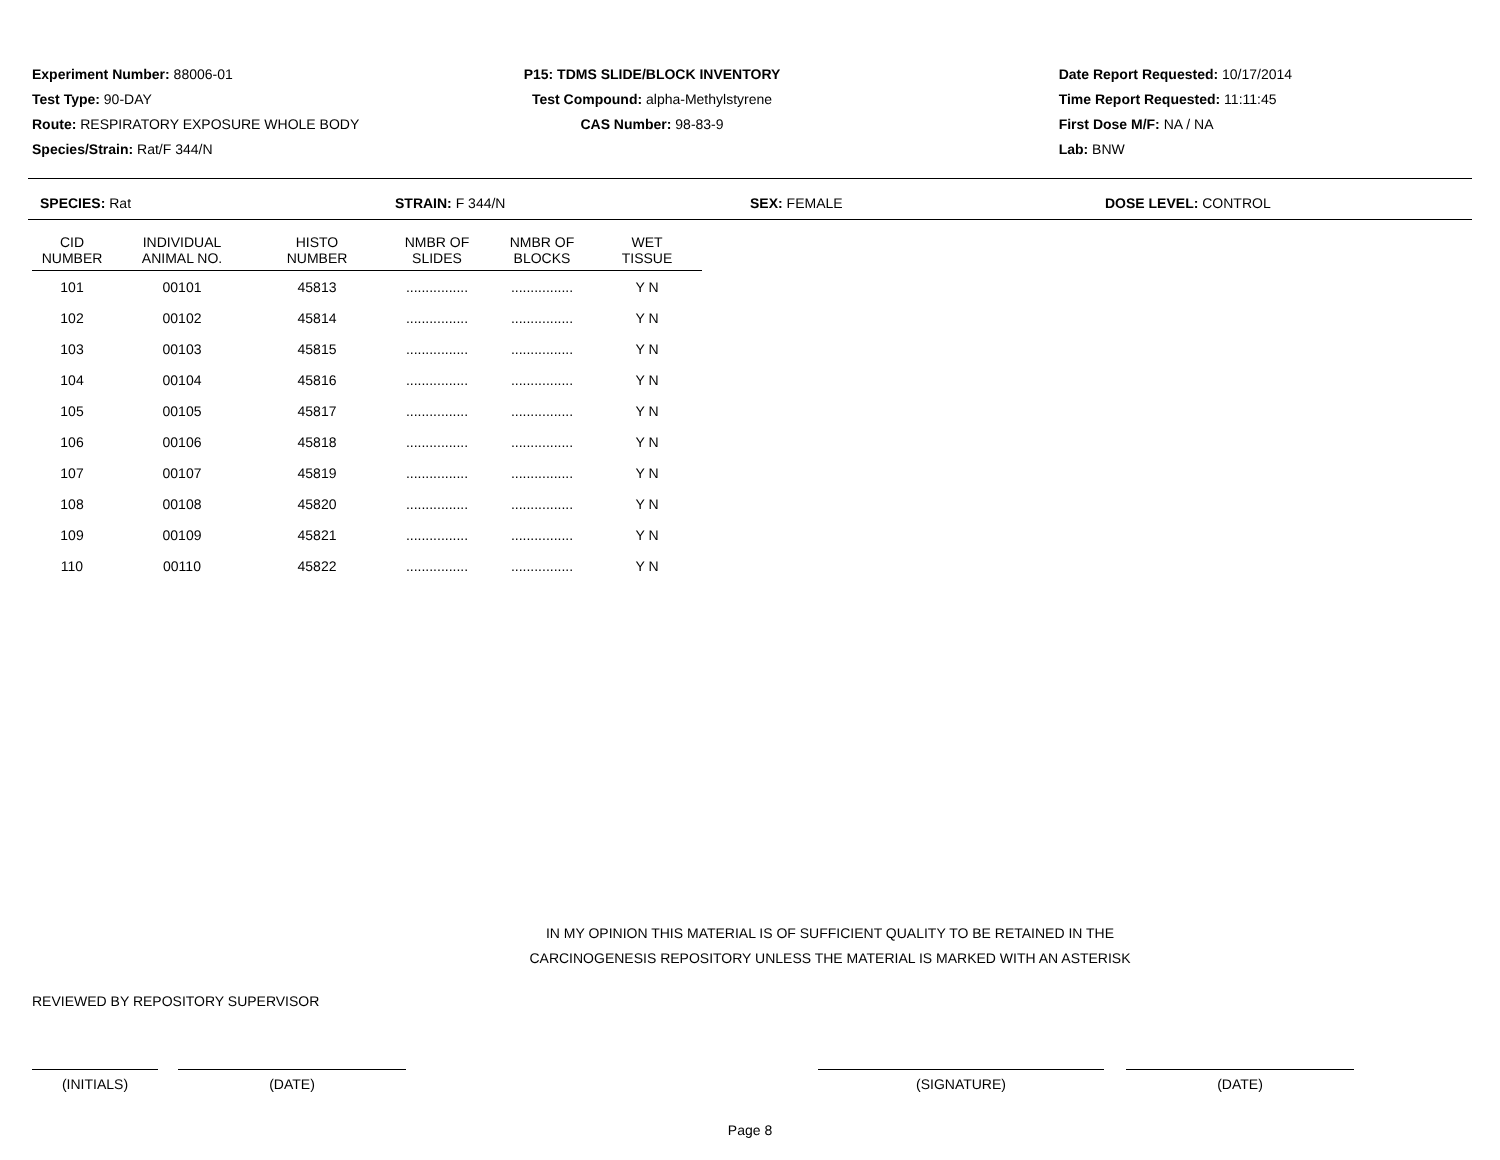Experiment Number: 88006-01
Test Type: 90-DAY
Route: RESPIRATORY EXPOSURE WHOLE BODY
Species/Strain: Rat/F 344/N
P15: TDMS SLIDE/BLOCK INVENTORY
Test Compound: alpha-Methylstyrene
CAS Number: 98-83-9
Date Report Requested: 10/17/2014
Time Report Requested: 11:11:45
First Dose M/F: NA / NA
Lab: BNW
SPECIES: Rat STRAIN: F 344/N SEX: FEMALE DOSE LEVEL: CONTROL
| CID NUMBER | INDIVIDUAL ANIMAL NO. | HISTO NUMBER | NMBR OF SLIDES | NMBR OF BLOCKS | WET TISSUE |
| --- | --- | --- | --- | --- | --- |
| 101 | 00101 | 45813 | ................ | ................ | Y N |
| 102 | 00102 | 45814 | ................ | ................ | Y N |
| 103 | 00103 | 45815 | ................ | ................ | Y N |
| 104 | 00104 | 45816 | ................ | ................ | Y N |
| 105 | 00105 | 45817 | ................ | ................ | Y N |
| 106 | 00106 | 45818 | ................ | ................ | Y N |
| 107 | 00107 | 45819 | ................ | ................ | Y N |
| 108 | 00108 | 45820 | ................ | ................ | Y N |
| 109 | 00109 | 45821 | ................ | ................ | Y N |
| 110 | 00110 | 45822 | ................ | ................ | Y N |
IN MY OPINION THIS MATERIAL IS OF SUFFICIENT QUALITY TO BE RETAINED IN THE
CARCINOGENESIS REPOSITORY UNLESS THE MATERIAL IS MARKED WITH AN ASTERISK
REVIEWED BY REPOSITORY SUPERVISOR
(INITIALS) (DATE) (SIGNATURE) (DATE)
Page 8